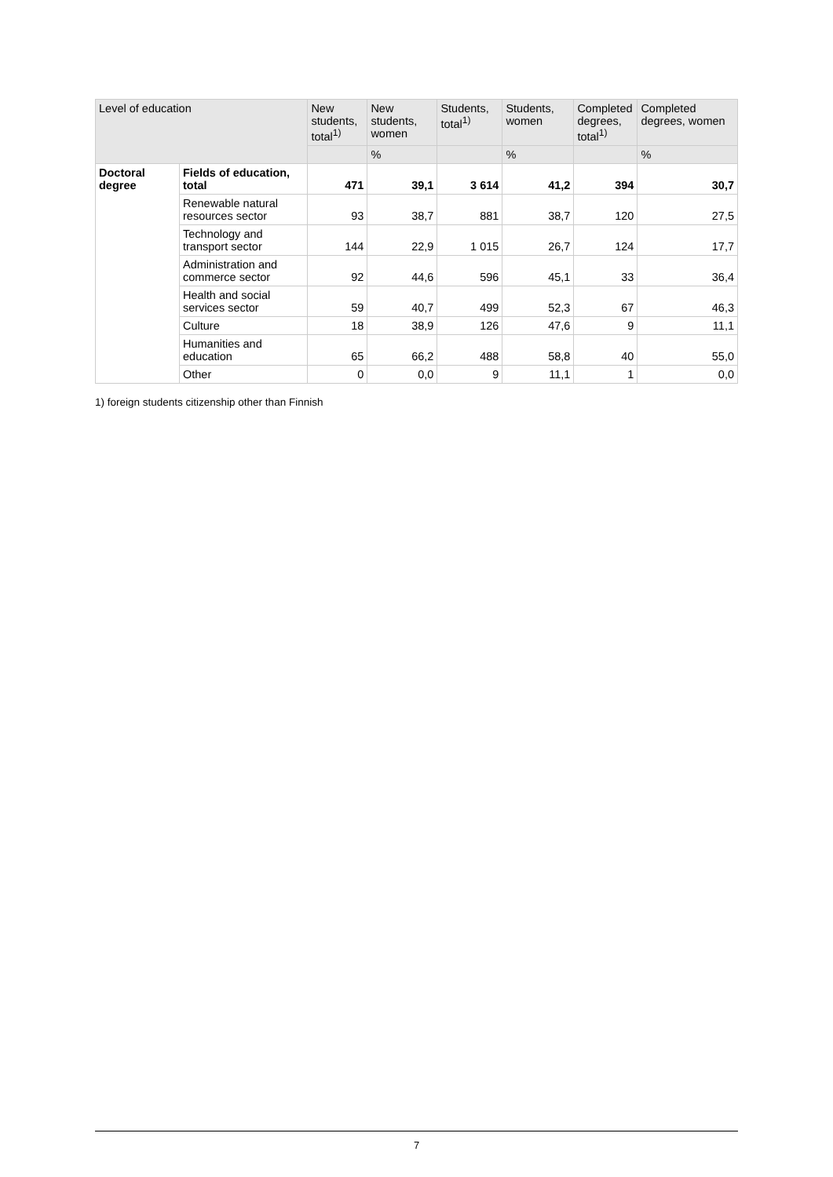| Level of education | | New students, total<sup>1)</sup> | New students, women | Students, total<sup>1)</sup> | Students, women | Completed degrees, total<sup>1)</sup> | Completed degrees, women |
| --- | --- | --- | --- | --- | --- | --- | --- |
| | | | % | | % | | % |
| Doctoral degree | Fields of education, total | 471 | 39,1 | 3 614 | 41,2 | 394 | 30,7 |
| | Renewable natural resources sector | 93 | 38,7 | 881 | 38,7 | 120 | 27,5 |
| | Technology and transport sector | 144 | 22,9 | 1 015 | 26,7 | 124 | 17,7 |
| | Administration and commerce sector | 92 | 44,6 | 596 | 45,1 | 33 | 36,4 |
| | Health and social services sector | 59 | 40,7 | 499 | 52,3 | 67 | 46,3 |
| | Culture | 18 | 38,9 | 126 | 47,6 | 9 | 11,1 |
| | Humanities and education | 65 | 66,2 | 488 | 58,8 | 40 | 55,0 |
| | Other | 0 | 0,0 | 9 | 11,1 | 1 | 0,0 |
1) foreign students citizenship other than Finnish
7